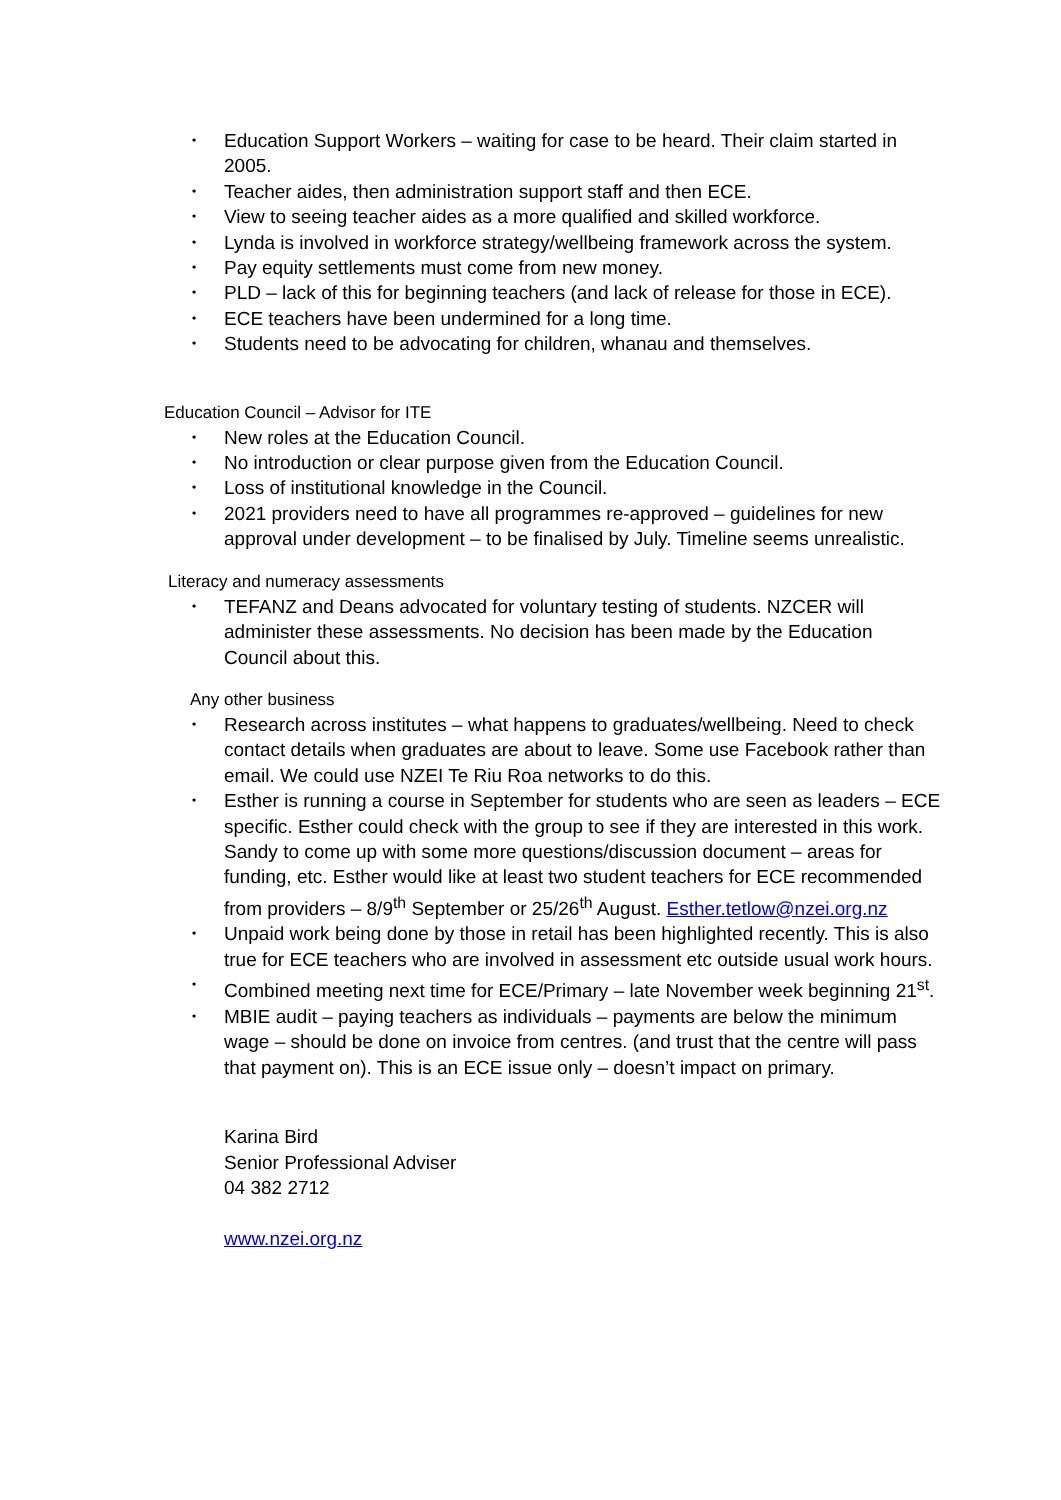• Education Support Workers – waiting for case to be heard. Their claim started in 2005.
• Teacher aides, then administration support staff and then ECE.
• View to seeing teacher aides as a more qualified and skilled workforce.
• Lynda is involved in workforce strategy/wellbeing framework across the system.
• Pay equity settlements must come from new money.
• PLD – lack of this for beginning teachers (and lack of release for those in ECE).
• ECE teachers have been undermined for a long time.
• Students need to be advocating for children, whanau and themselves.
Education Council – Advisor for ITE
• New roles at the Education Council.
• No introduction or clear purpose given from the Education Council.
• Loss of institutional knowledge in the Council.
• 2021 providers need to have all programmes re-approved – guidelines for new approval under development – to be finalised by July. Timeline seems unrealistic.
Literacy and numeracy assessments
• TEFANZ and Deans advocated for voluntary testing of students. NZCER will administer these assessments. No decision has been made by the Education Council about this.
Any other business
• Research across institutes – what happens to graduates/wellbeing. Need to check contact details when graduates are about to leave. Some use Facebook rather than email. We could use NZEI Te Riu Roa networks to do this.
• Esther is running a course in September for students who are seen as leaders – ECE specific. Esther could check with the group to see if they are interested in this work. Sandy to come up with some more questions/discussion document – areas for funding, etc. Esther would like at least two student teachers for ECE recommended from providers – 8/9<sup>th</sup> September or 25/26<sup>th</sup> August. Esther.tetlow@nzei.org.nz
• Unpaid work being done by those in retail has been highlighted recently. This is also true for ECE teachers who are involved in assessment etc outside usual work hours.
• Combined meeting next time for ECE/Primary – late November week beginning 21<sup>st</sup>.
• MBIE audit – paying teachers as individuals – payments are below the minimum wage – should be done on invoice from centres. (and trust that the centre will pass that payment on). This is an ECE issue only – doesn’t impact on primary.
Karina Bird
Senior Professional Adviser
04 382 2712
www.nzei.org.nz